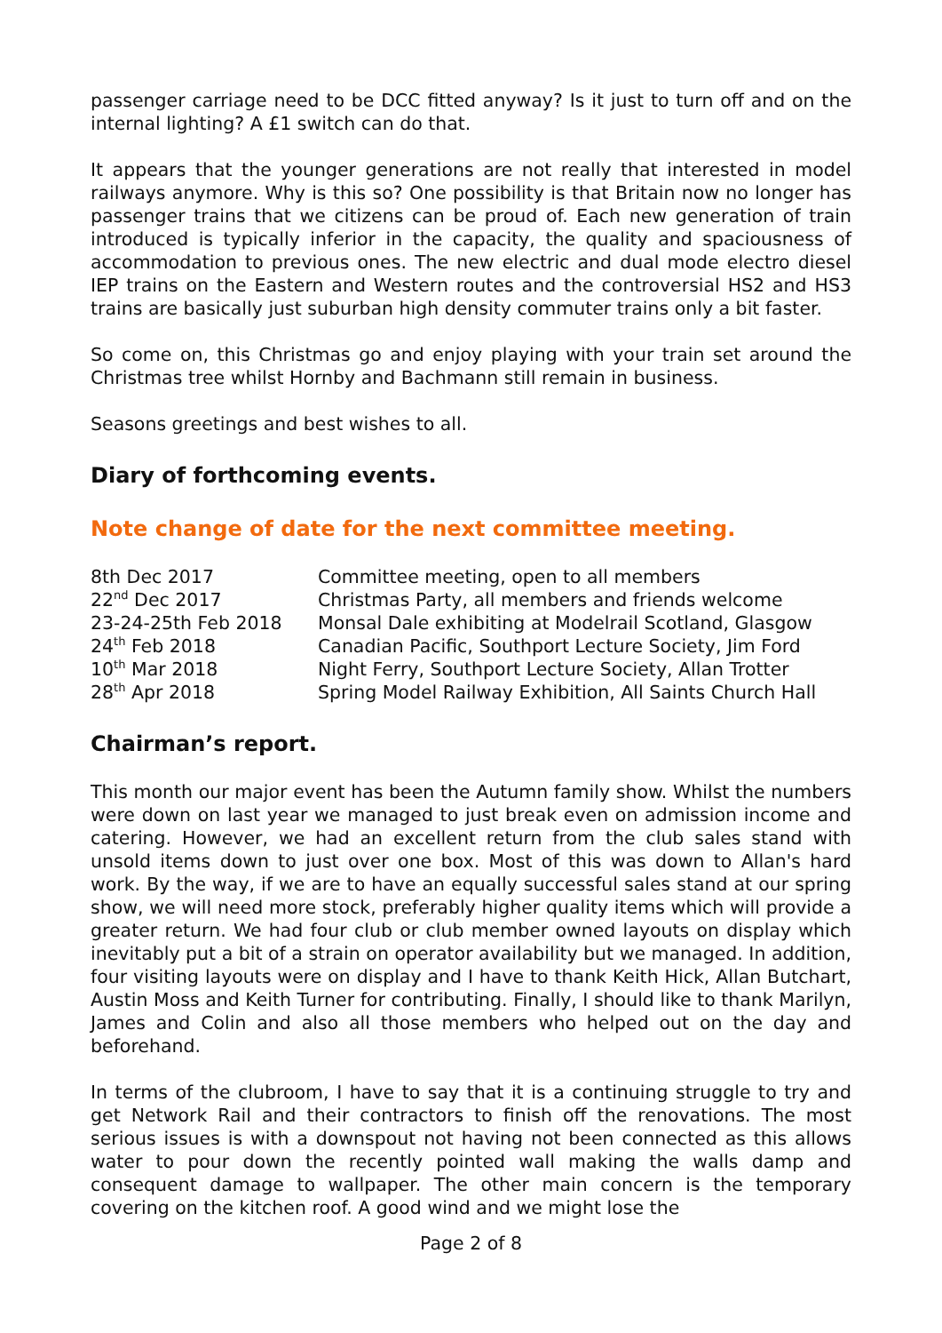passenger carriage need to be DCC fitted anyway? Is it just to turn off and on the internal lighting? A £1 switch can do that.
It appears that the younger generations are not really that interested in model railways anymore. Why is this so? One possibility is that Britain now no longer has passenger trains that we citizens can be proud of. Each new generation of train introduced is typically inferior in the capacity, the quality and spaciousness of accommodation to previous ones. The new electric and dual mode electro diesel IEP trains on the Eastern and Western routes and the controversial HS2 and HS3 trains are basically just suburban high density commuter trains only a bit faster.
So come on, this Christmas go and enjoy playing with your train set around the Christmas tree whilst Hornby and Bachmann still remain in business.
Seasons greetings and best wishes to all.
Diary of forthcoming events.
Note change of date for the next committee meeting.
| 8th Dec 2017 | Committee meeting, open to all members |
| 22<sup>nd</sup> Dec 2017 | Christmas Party, all members and friends welcome |
| 23-24-25th Feb 2018 | Monsal Dale exhibiting at Modelrail Scotland, Glasgow |
| 24<sup>th</sup> Feb 2018 | Canadian Pacific, Southport Lecture Society, Jim Ford |
| 10<sup>th</sup> Mar 2018 | Night Ferry, Southport Lecture Society, Allan Trotter |
| 28<sup>th</sup> Apr 2018 | Spring Model Railway Exhibition, All Saints Church Hall |
Chairman’s report.
This month our major event has been the Autumn family show. Whilst the numbers were down on last year we managed to just break even on admission income and catering. However, we had an excellent return from the club sales stand with unsold items down to just over one box. Most of this was down to Allan's hard work. By the way, if we are to have an equally successful sales stand at our spring show, we will need more stock, preferably higher quality items which will provide a greater return. We had four club or club member owned layouts on display which inevitably put a bit of a strain on operator availability but we managed. In addition, four visiting layouts were on display and I have to thank Keith Hick, Allan Butchart, Austin Moss and Keith Turner for contributing. Finally, I should like to thank Marilyn, James and Colin and also all those members who helped out on the day and beforehand.
In terms of the clubroom, I have to say that it is a continuing struggle to try and get Network Rail and their contractors to finish off the renovations. The most serious issues is with a downspout not having not been connected as this allows water to pour down the recently pointed wall making the walls damp and consequent damage to wallpaper. The other main concern is the temporary covering on the kitchen roof. A good wind and we might lose the
Page 2 of 8